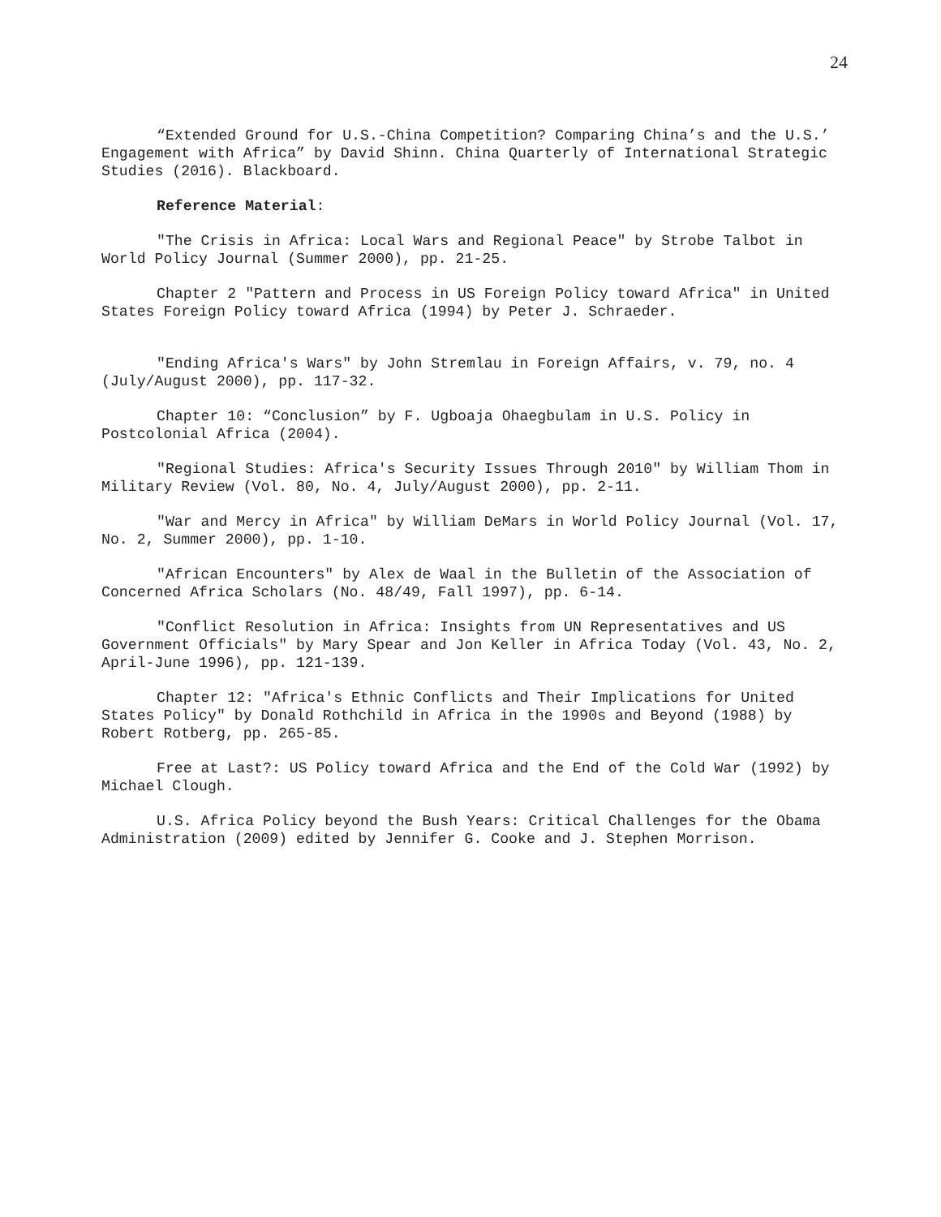24
“Extended Ground for U.S.-China Competition? Comparing China’s and the U.S.’ Engagement with Africa” by David Shinn. China Quarterly of International Strategic Studies (2016). Blackboard.
Reference Material:
"The Crisis in Africa: Local Wars and Regional Peace" by Strobe Talbot in World Policy Journal (Summer 2000), pp. 21-25.
Chapter 2 "Pattern and Process in US Foreign Policy toward Africa" in United States Foreign Policy toward Africa (1994) by Peter J. Schraeder.
"Ending Africa's Wars" by John Stremlau in Foreign Affairs, v. 79, no. 4 (July/August 2000), pp. 117-32.
Chapter 10: “Conclusion” by F. Ugboaja Ohaegbulam in U.S. Policy in Postcolonial Africa (2004).
"Regional Studies: Africa's Security Issues Through 2010" by William Thom in Military Review (Vol. 80, No. 4, July/August 2000), pp. 2-11.
"War and Mercy in Africa" by William DeMars in World Policy Journal (Vol. 17, No. 2, Summer 2000), pp. 1-10.
"African Encounters" by Alex de Waal in the Bulletin of the Association of Concerned Africa Scholars (No. 48/49, Fall 1997), pp. 6-14.
"Conflict Resolution in Africa: Insights from UN Representatives and US Government Officials" by Mary Spear and Jon Keller in Africa Today (Vol. 43, No. 2, April-June 1996), pp. 121-139.
Chapter 12: "Africa's Ethnic Conflicts and Their Implications for United States Policy" by Donald Rothchild in Africa in the 1990s and Beyond (1988) by Robert Rotberg, pp. 265-85.
Free at Last?: US Policy toward Africa and the End of the Cold War (1992) by Michael Clough.
U.S. Africa Policy beyond the Bush Years: Critical Challenges for the Obama Administration (2009) edited by Jennifer G. Cooke and J. Stephen Morrison.